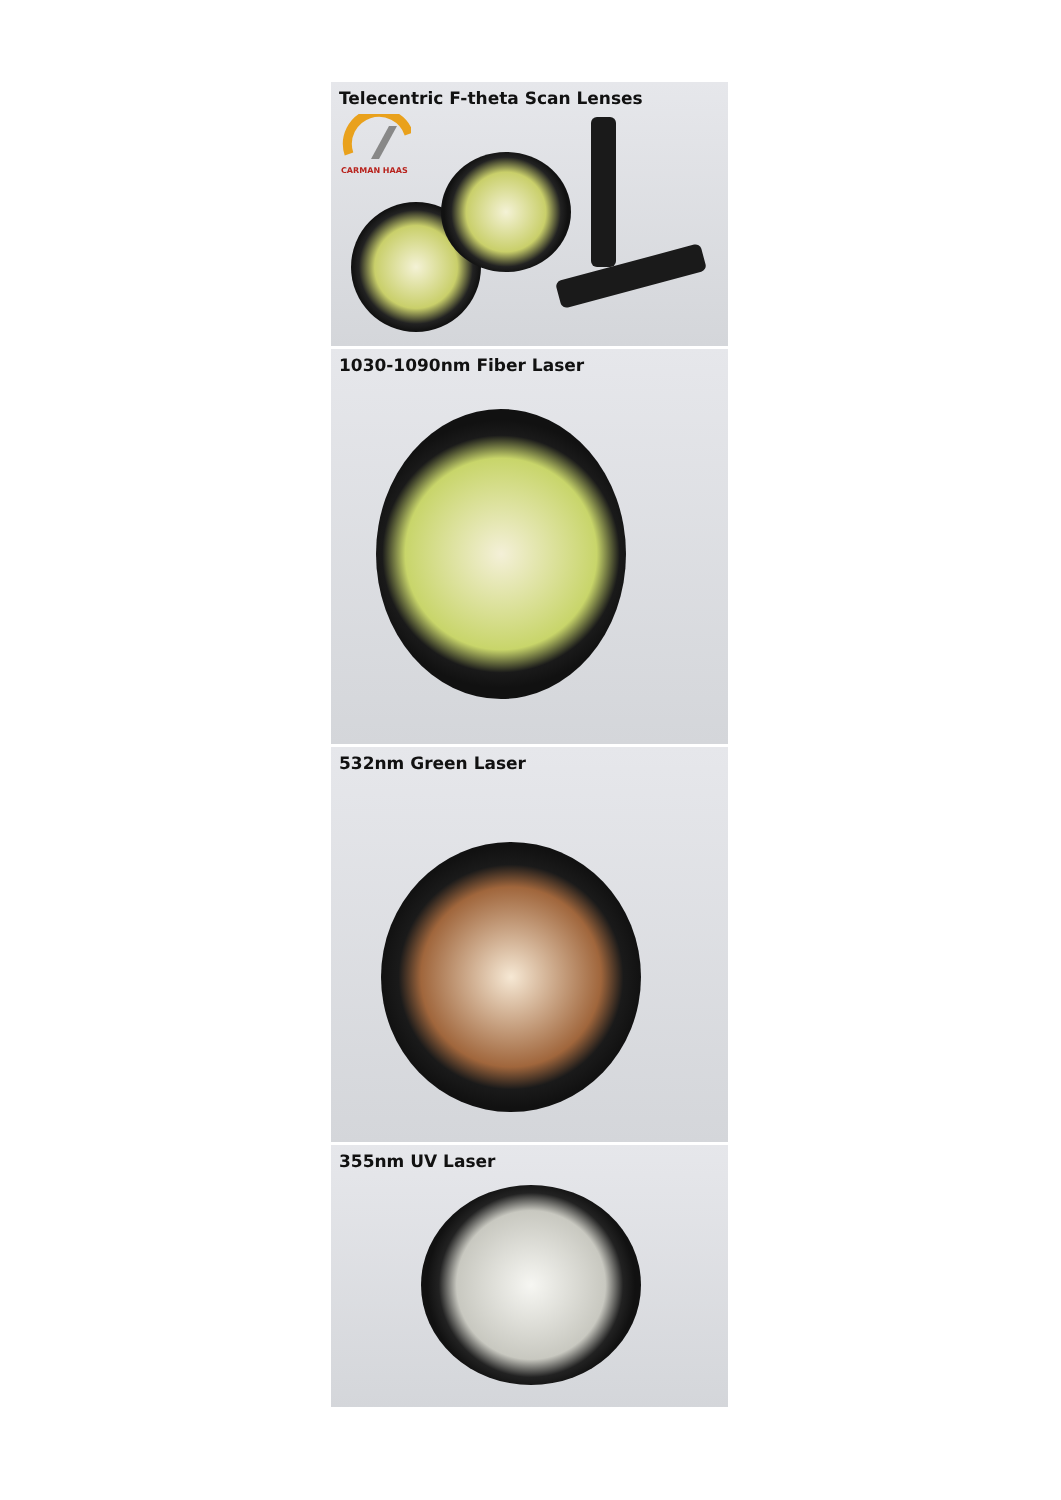Telecentric F-theta Scan Lenses
CARMAN HAAS
1030-1090nm Fiber Laser
532nm Green Laser
355nm UV Laser